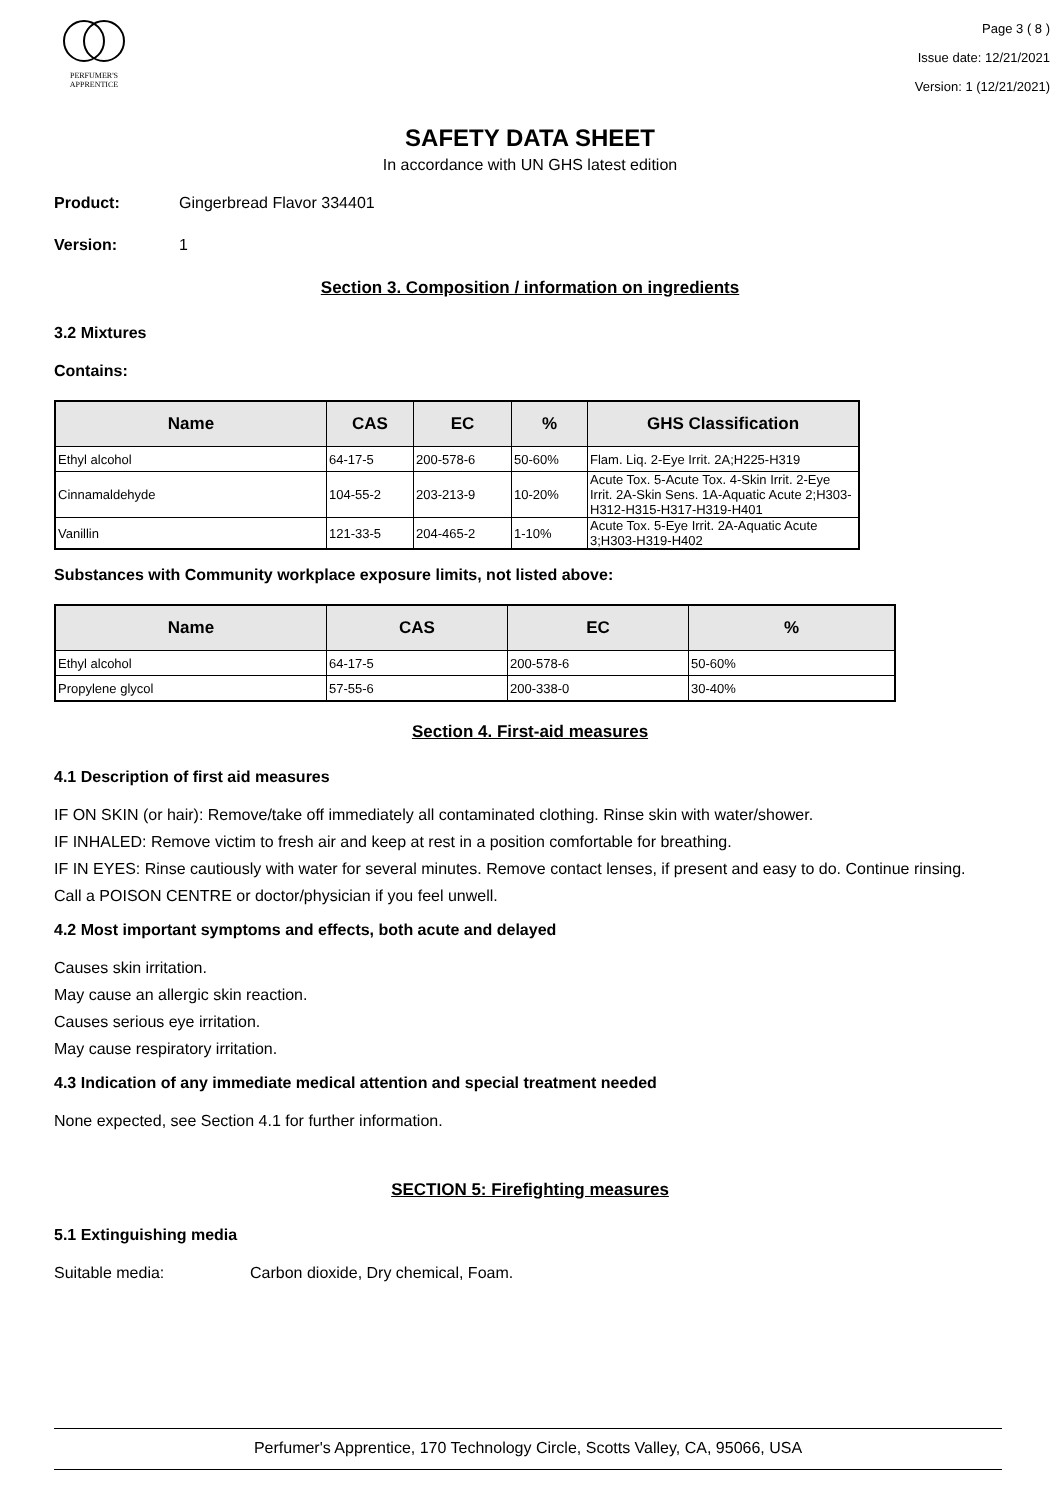PERFUMER'S
APPRENTICE
Page 3 ( 8 )
Issue date: 12/21/2021
Version: 1 (12/21/2021)
SAFETY DATA SHEET
In accordance with UN GHS latest edition
Product: Gingerbread Flavor 334401
Version: 1
Section 3. Composition / information on ingredients
3.2 Mixtures
Contains:
| Name | CAS | EC | % | GHS Classification |
| --- | --- | --- | --- | --- |
| Ethyl alcohol | 64-17-5 | 200-578-6 | 50-60% | Flam. Liq. 2-Eye Irrit. 2A;H225-H319 |
| Cinnamaldehyde | 104-55-2 | 203-213-9 | 10-20% | Acute Tox. 5-Acute Tox. 4-Skin Irrit. 2-Eye Irrit. 2A-Skin Sens. 1A-Aquatic Acute 2;H303-H312-H315-H317-H319-H401 |
| Vanillin | 121-33-5 | 204-465-2 | 1-10% | Acute Tox. 5-Eye Irrit. 2A-Aquatic Acute 3;H303-H319-H402 |
Substances with Community workplace exposure limits, not listed above:
| Name | CAS | EC | % |
| --- | --- | --- | --- |
| Ethyl alcohol | 64-17-5 | 200-578-6 | 50-60% |
| Propylene glycol | 57-55-6 | 200-338-0 | 30-40% |
Section 4. First-aid measures
4.1 Description of first aid measures
IF ON SKIN (or hair): Remove/take off immediately all contaminated clothing. Rinse skin with water/shower.
IF INHALED: Remove victim to fresh air and keep at rest in a position comfortable for breathing.
IF IN EYES: Rinse cautiously with water for several minutes. Remove contact lenses, if present and easy to do. Continue rinsing.
Call a POISON CENTRE or doctor/physician if you feel unwell.
4.2 Most important symptoms and effects, both acute and delayed
Causes skin irritation.
May cause an allergic skin reaction.
Causes serious eye irritation.
May cause respiratory irritation.
4.3 Indication of any immediate medical attention and special treatment needed
None expected, see Section 4.1 for further information.
SECTION 5: Firefighting measures
5.1 Extinguishing media
Suitable media: Carbon dioxide, Dry chemical, Foam.
Perfumer's Apprentice, 170 Technology Circle, Scotts Valley, CA, 95066, USA